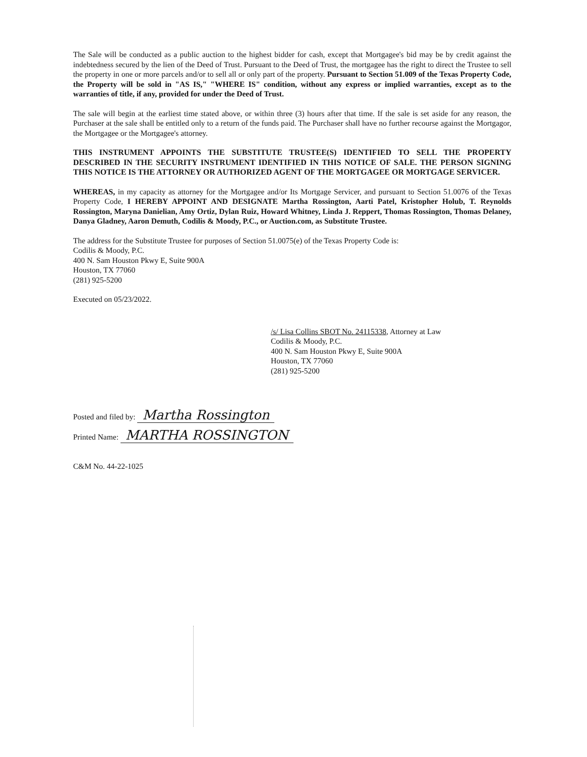The Sale will be conducted as a public auction to the highest bidder for cash, except that Mortgagee's bid may be by credit against the indebtedness secured by the lien of the Deed of Trust. Pursuant to the Deed of Trust, the mortgagee has the right to direct the Trustee to sell the property in one or more parcels and/or to sell all or only part of the property. Pursuant to Section 51.009 of the Texas Property Code, the Property will be sold in "AS IS," "WHERE IS" condition, without any express or implied warranties, except as to the warranties of title, if any, provided for under the Deed of Trust.
The sale will begin at the earliest time stated above, or within three (3) hours after that time. If the sale is set aside for any reason, the Purchaser at the sale shall be entitled only to a return of the funds paid. The Purchaser shall have no further recourse against the Mortgagor, the Mortgagee or the Mortgagee's attorney.
THIS INSTRUMENT APPOINTS THE SUBSTITUTE TRUSTEE(S) IDENTIFIED TO SELL THE PROPERTY DESCRIBED IN THE SECURITY INSTRUMENT IDENTIFIED IN THIS NOTICE OF SALE. THE PERSON SIGNING THIS NOTICE IS THE ATTORNEY OR AUTHORIZED AGENT OF THE MORTGAGEE OR MORTGAGE SERVICER.
WHEREAS, in my capacity as attorney for the Mortgagee and/or Its Mortgage Servicer, and pursuant to Section 51.0076 of the Texas Property Code, I HEREBY APPOINT AND DESIGNATE Martha Rossington, Aarti Patel, Kristopher Holub, T. Reynolds Rossington, Maryna Danielian, Amy Ortiz, Dylan Ruiz, Howard Whitney, Linda J. Reppert, Thomas Rossington, Thomas Delaney, Danya Gladney, Aaron Demuth, Codilis & Moody, P.C., or Auction.com, as Substitute Trustee.
The address for the Substitute Trustee for purposes of Section 51.0075(e) of the Texas Property Code is:
Codilis & Moody, P.C.
400 N. Sam Houston Pkwy E, Suite 900A
Houston, TX 77060
(281) 925-5200
Executed on 05/23/2022.
/s/ Lisa Collins SBOT No. 24115338, Attorney at Law
Codilis & Moody, P.C.
400 N. Sam Houston Pkwy E, Suite 900A
Houston, TX 77060
(281) 925-5200
Posted and filed by: Martha Rossington
Printed Name: MARTHA ROSSINGTON
C&M No. 44-22-1025